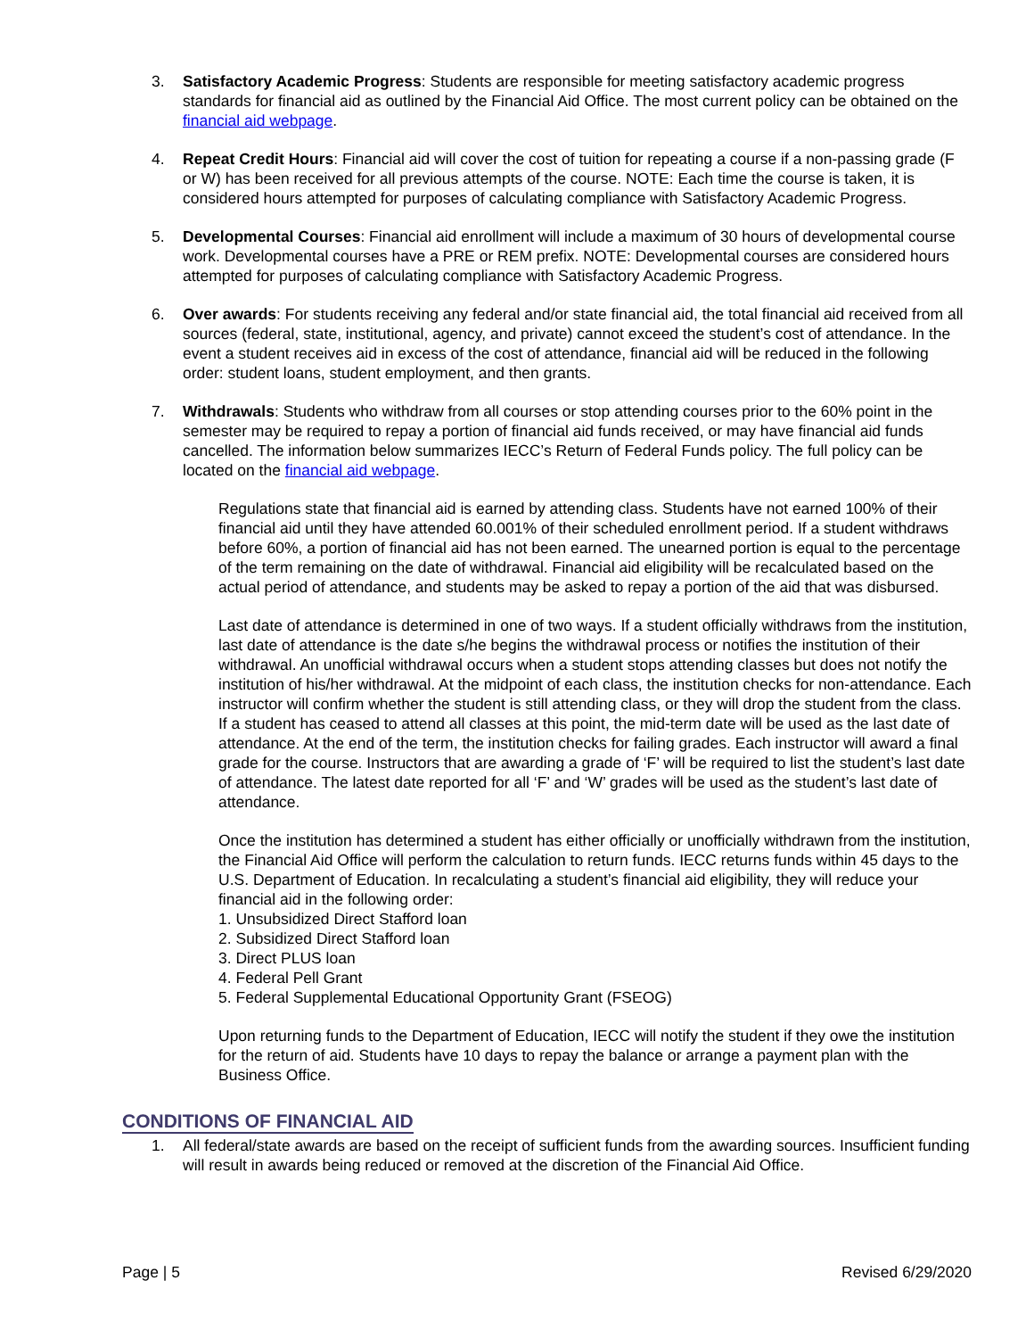3. Satisfactory Academic Progress: Students are responsible for meeting satisfactory academic progress standards for financial aid as outlined by the Financial Aid Office. The most current policy can be obtained on the financial aid webpage.
4. Repeat Credit Hours: Financial aid will cover the cost of tuition for repeating a course if a non-passing grade (F or W) has been received for all previous attempts of the course. NOTE: Each time the course is taken, it is considered hours attempted for purposes of calculating compliance with Satisfactory Academic Progress.
5. Developmental Courses: Financial aid enrollment will include a maximum of 30 hours of developmental course work. Developmental courses have a PRE or REM prefix. NOTE: Developmental courses are considered hours attempted for purposes of calculating compliance with Satisfactory Academic Progress.
6. Over awards: For students receiving any federal and/or state financial aid, the total financial aid received from all sources (federal, state, institutional, agency, and private) cannot exceed the student’s cost of attendance. In the event a student receives aid in excess of the cost of attendance, financial aid will be reduced in the following order: student loans, student employment, and then grants.
7. Withdrawals: Students who withdraw from all courses or stop attending courses prior to the 60% point in the semester may be required to repay a portion of financial aid funds received, or may have financial aid funds cancelled. The information below summarizes IECC’s Return of Federal Funds policy. The full policy can be located on the financial aid webpage.
Regulations state that financial aid is earned by attending class. Students have not earned 100% of their financial aid until they have attended 60.001% of their scheduled enrollment period. If a student withdraws before 60%, a portion of financial aid has not been earned. The unearned portion is equal to the percentage of the term remaining on the date of withdrawal. Financial aid eligibility will be recalculated based on the actual period of attendance, and students may be asked to repay a portion of the aid that was disbursed.
Last date of attendance is determined in one of two ways. If a student officially withdraws from the institution, last date of attendance is the date s/he begins the withdrawal process or notifies the institution of their withdrawal. An unofficial withdrawal occurs when a student stops attending classes but does not notify the institution of his/her withdrawal. At the midpoint of each class, the institution checks for non-attendance. Each instructor will confirm whether the student is still attending class, or they will drop the student from the class. If a student has ceased to attend all classes at this point, the mid-term date will be used as the last date of attendance. At the end of the term, the institution checks for failing grades. Each instructor will award a final grade for the course. Instructors that are awarding a grade of ‘F’ will be required to list the student’s last date of attendance. The latest date reported for all ‘F’ and ‘W’ grades will be used as the student’s last date of attendance.
Once the institution has determined a student has either officially or unofficially withdrawn from the institution, the Financial Aid Office will perform the calculation to return funds. IECC returns funds within 45 days to the U.S. Department of Education. In recalculating a student’s financial aid eligibility, they will reduce your financial aid in the following order:
1. Unsubsidized Direct Stafford loan
2. Subsidized Direct Stafford loan
3. Direct PLUS loan
4. Federal Pell Grant
5. Federal Supplemental Educational Opportunity Grant (FSEOG)
Upon returning funds to the Department of Education, IECC will notify the student if they owe the institution for the return of aid. Students have 10 days to repay the balance or arrange a payment plan with the Business Office.
CONDITIONS OF FINANCIAL AID
1. All federal/state awards are based on the receipt of sufficient funds from the awarding sources. Insufficient funding will result in awards being reduced or removed at the discretion of the Financial Aid Office.
Page | 5 Revised 6/29/2020